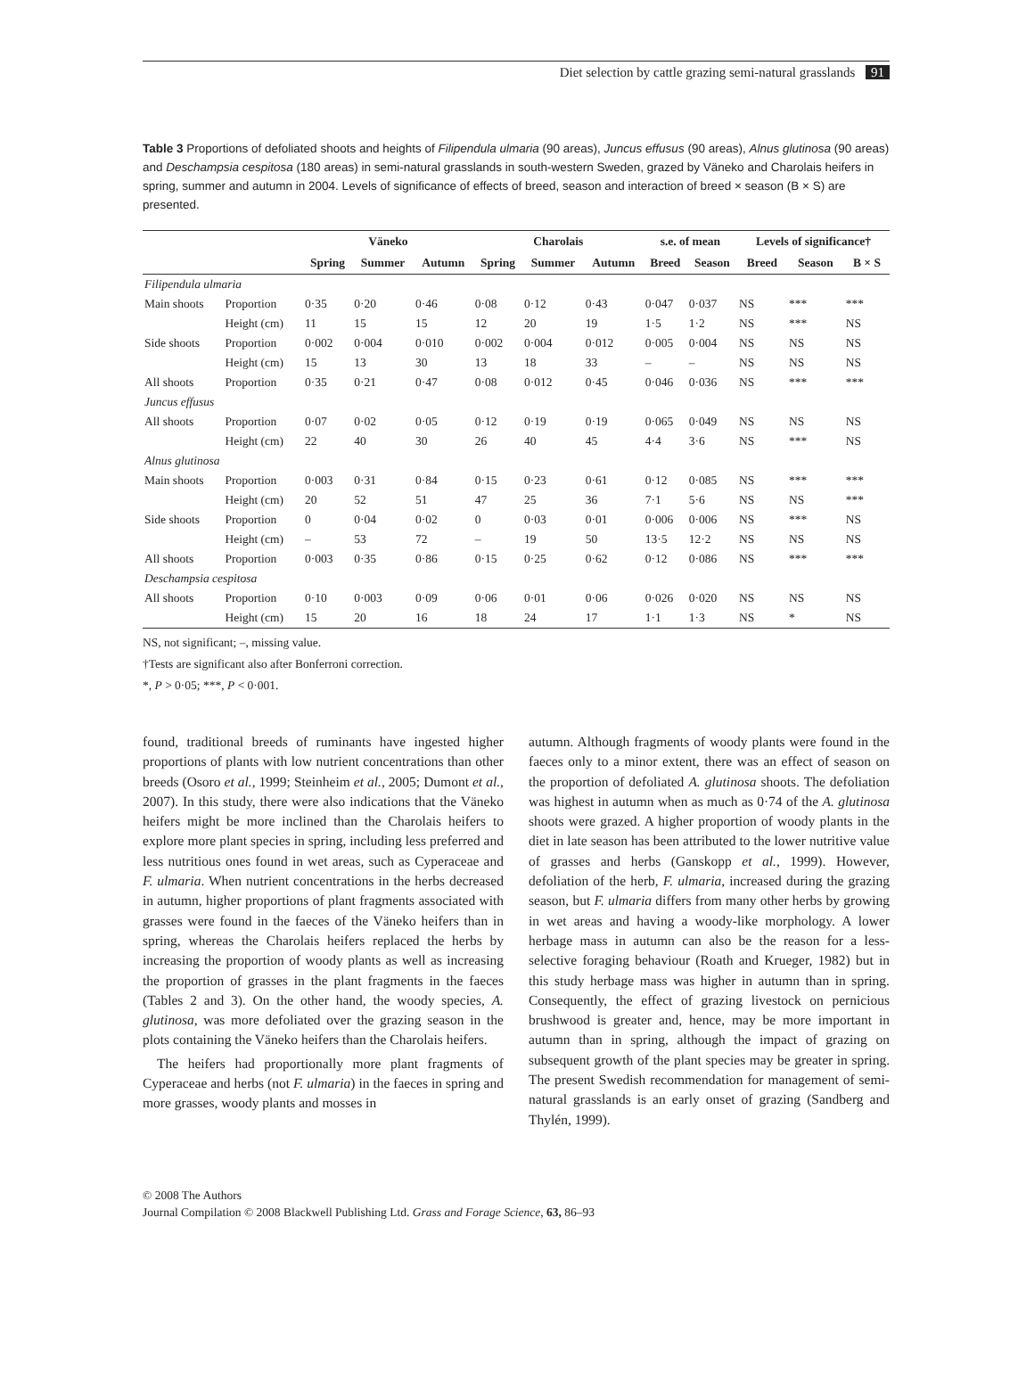Diet selection by cattle grazing semi-natural grasslands 91
Table 3 Proportions of defoliated shoots and heights of Filipendula ulmaria (90 areas), Juncus effusus (90 areas), Alnus glutinosa (90 areas) and Deschampsia cespitosa (180 areas) in semi-natural grasslands in south-western Sweden, grazed by Väneko and Charolais heifers in spring, summer and autumn in 2004. Levels of significance of effects of breed, season and interaction of breed × season (B × S) are presented.
| | | Väneko | | | Charolais | | | s.e. of mean | | Levels of significance† | | |
| --- | --- | --- | --- | --- | --- | --- | --- | --- | --- | --- | --- | --- |
| | | Spring | Summer | Autumn | Spring | Summer | Autumn | Breed | Season | Breed | Season | B × S |
| Filipendula ulmaria | | | | | | | | | | | | |
| Main shoots | Proportion | 0·35 | 0·20 | 0·46 | 0·08 | 0·12 | 0·43 | 0·047 | 0·037 | NS | *** | *** |
| | Height (cm) | 11 | 15 | 15 | 12 | 20 | 19 | 1·5 | 1·2 | NS | *** | NS |
| Side shoots | Proportion | 0·002 | 0·004 | 0·010 | 0·002 | 0·004 | 0·012 | 0·005 | 0·004 | NS | NS | NS |
| | Height (cm) | 15 | 13 | 30 | 13 | 18 | 33 | – | – | NS | NS | NS |
| All shoots | Proportion | 0·35 | 0·21 | 0·47 | 0·08 | 0·012 | 0·45 | 0·046 | 0·036 | NS | *** | *** |
| Juncus effusus | | | | | | | | | | | | |
| All shoots | Proportion | 0·07 | 0·02 | 0·05 | 0·12 | 0·19 | 0·19 | 0·065 | 0·049 | NS | NS | NS |
| | Height (cm) | 22 | 40 | 30 | 26 | 40 | 45 | 4·4 | 3·6 | NS | *** | NS |
| Alnus glutinosa | | | | | | | | | | | | |
| Main shoots | Proportion | 0·003 | 0·31 | 0·84 | 0·15 | 0·23 | 0·61 | 0·12 | 0·085 | NS | *** | *** |
| | Height (cm) | 20 | 52 | 51 | 47 | 25 | 36 | 7·1 | 5·6 | NS | NS | *** |
| Side shoots | Proportion | 0 | 0·04 | 0·02 | 0 | 0·03 | 0·01 | 0·006 | 0·006 | NS | *** | NS |
| | Height (cm) | – | 53 | 72 | – | 19 | 50 | 13·5 | 12·2 | NS | NS | NS |
| All shoots | Proportion | 0·003 | 0·35 | 0·86 | 0·15 | 0·25 | 0·62 | 0·12 | 0·086 | NS | *** | *** |
| Deschampsia cespitosa | | | | | | | | | | | | |
| All shoots | Proportion | 0·10 | 0·003 | 0·09 | 0·06 | 0·01 | 0·06 | 0·026 | 0·020 | NS | NS | NS |
| | Height (cm) | 15 | 20 | 16 | 18 | 24 | 17 | 1·1 | 1·3 | NS | * | NS |
NS, not significant; –, missing value.
†Tests are significant also after Bonferroni correction.
*, P > 0·05; ***, P < 0·001.
found, traditional breeds of ruminants have ingested higher proportions of plants with low nutrient concentrations than other breeds (Osoro et al., 1999; Steinheim et al., 2005; Dumont et al., 2007). In this study, there were also indications that the Väneko heifers might be more inclined than the Charolais heifers to explore more plant species in spring, including less preferred and less nutritious ones found in wet areas, such as Cyperaceae and F. ulmaria. When nutrient concentrations in the herbs decreased in autumn, higher proportions of plant fragments associated with grasses were found in the faeces of the Väneko heifers than in spring, whereas the Charolais heifers replaced the herbs by increasing the proportion of woody plants as well as increasing the proportion of grasses in the plant fragments in the faeces (Tables 2 and 3). On the other hand, the woody species, A. glutinosa, was more defoliated over the grazing season in the plots containing the Väneko heifers than the Charolais heifers.
The heifers had proportionally more plant fragments of Cyperaceae and herbs (not F. ulmaria) in the faeces in spring and more grasses, woody plants and mosses in
autumn. Although fragments of woody plants were found in the faeces only to a minor extent, there was an effect of season on the proportion of defoliated A. glutinosa shoots. The defoliation was highest in autumn when as much as 0·74 of the A. glutinosa shoots were grazed. A higher proportion of woody plants in the diet in late season has been attributed to the lower nutritive value of grasses and herbs (Ganskopp et al., 1999). However, defoliation of the herb, F. ulmaria, increased during the grazing season, but F. ulmaria differs from many other herbs by growing in wet areas and having a woody-like morphology. A lower herbage mass in autumn can also be the reason for a less-selective foraging behaviour (Roath and Krueger, 1982) but in this study herbage mass was higher in autumn than in spring. Consequently, the effect of grazing livestock on pernicious brushwood is greater and, hence, may be more important in autumn than in spring, although the impact of grazing on subsequent growth of the plant species may be greater in spring. The present Swedish recommendation for management of semi-natural grasslands is an early onset of grazing (Sandberg and Thylén, 1999).
© 2008 The Authors
Journal Compilation © 2008 Blackwell Publishing Ltd. Grass and Forage Science, 63, 86–93